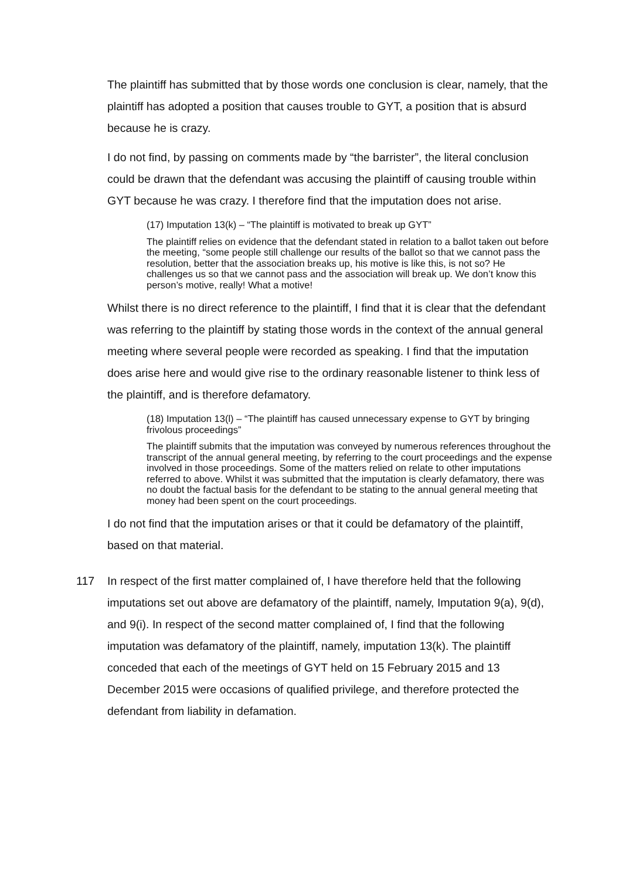The plaintiff has submitted that by those words one conclusion is clear, namely, that the plaintiff has adopted a position that causes trouble to GYT, a position that is absurd because he is crazy.
I do not find, by passing on comments made by “the barrister”, the literal conclusion could be drawn that the defendant was accusing the plaintiff of causing trouble within GYT because he was crazy. I therefore find that the imputation does not arise.
(17) Imputation 13(k) – “The plaintiff is motivated to break up GYT”
The plaintiff relies on evidence that the defendant stated in relation to a ballot taken out before the meeting, “some people still challenge our results of the ballot so that we cannot pass the resolution, better that the association breaks up, his motive is like this, is not so? He challenges us so that we cannot pass and the association will break up. We don’t know this person’s motive, really! What a motive!
Whilst there is no direct reference to the plaintiff, I find that it is clear that the defendant was referring to the plaintiff by stating those words in the context of the annual general meeting where several people were recorded as speaking. I find that the imputation does arise here and would give rise to the ordinary reasonable listener to think less of the plaintiff, and is therefore defamatory.
(18) Imputation 13(l) – “The plaintiff has caused unnecessary expense to GYT by bringing frivolous proceedings”
The plaintiff submits that the imputation was conveyed by numerous references throughout the transcript of the annual general meeting, by referring to the court proceedings and the expense involved in those proceedings. Some of the matters relied on relate to other imputations referred to above. Whilst it was submitted that the imputation is clearly defamatory, there was no doubt the factual basis for the defendant to be stating to the annual general meeting that money had been spent on the court proceedings.
I do not find that the imputation arises or that it could be defamatory of the plaintiff, based on that material.
117 In respect of the first matter complained of, I have therefore held that the following imputations set out above are defamatory of the plaintiff, namely, Imputation 9(a), 9(d), and 9(i). In respect of the second matter complained of, I find that the following imputation was defamatory of the plaintiff, namely, imputation 13(k). The plaintiff conceded that each of the meetings of GYT held on 15 February 2015 and 13 December 2015 were occasions of qualified privilege, and therefore protected the defendant from liability in defamation.